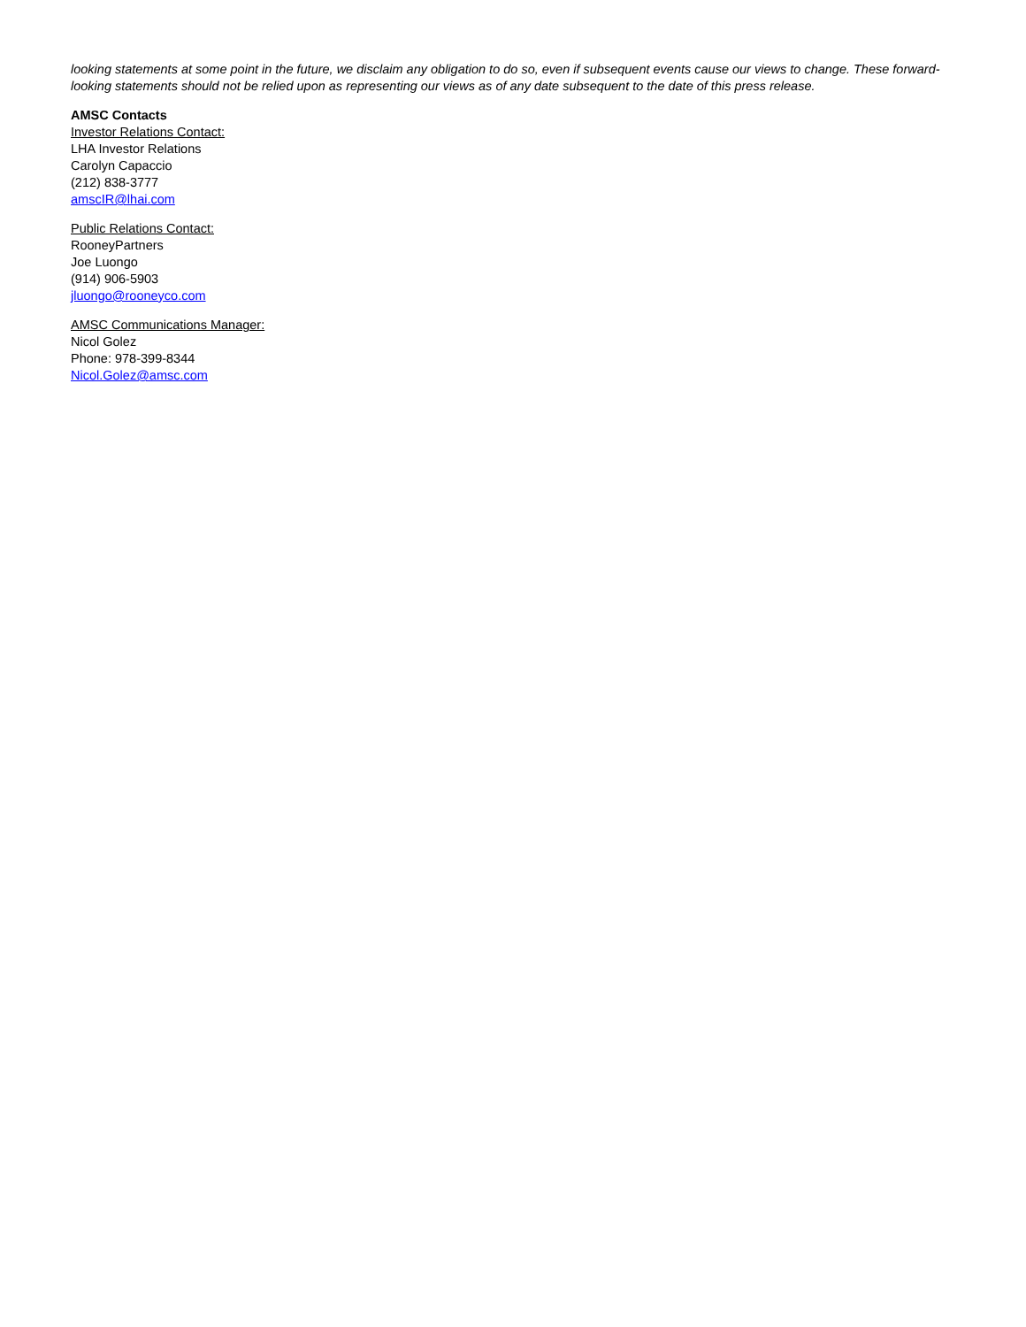looking statements at some point in the future, we disclaim any obligation to do so, even if subsequent events cause our views to change. These forward-looking statements should not be relied upon as representing our views as of any date subsequent to the date of this press release.
AMSC Contacts
Investor Relations Contact:
LHA Investor Relations
Carolyn Capaccio
(212) 838-3777
amscIR@lhai.com
Public Relations Contact:
RooneyPartners
Joe Luongo
(914) 906-5903
jluongo@rooneyco.com
AMSC Communications Manager:
Nicol Golez
Phone: 978-399-8344
Nicol.Golez@amsc.com